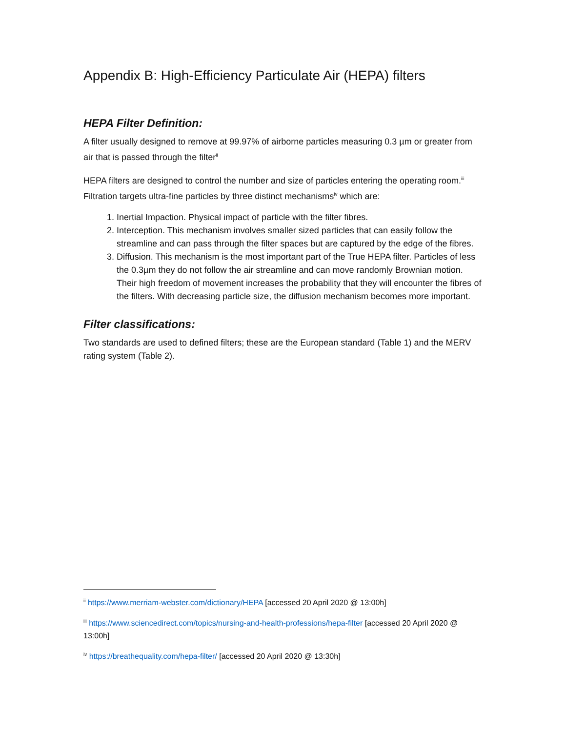Appendix B: High-Efficiency Particulate Air (HEPA) filters
HEPA Filter Definition:
A filter usually designed to remove at 99.97% of airborne particles measuring 0.3 µm or greater from air that is passed through the filter<sup>ii</sup>
HEPA filters are designed to control the number and size of particles entering the operating room.<sup>iii</sup> Filtration targets ultra-fine particles by three distinct mechanisms<sup>iv</sup> which are:
1. Inertial Impaction. Physical impact of particle with the filter fibres.
2. Interception. This mechanism involves smaller sized particles that can easily follow the streamline and can pass through the filter spaces but are captured by the edge of the fibres.
3. Diffusion. This mechanism is the most important part of the True HEPA filter. Particles of less the 0.3µm they do not follow the air streamline and can move randomly Brownian motion. Their high freedom of movement increases the probability that they will encounter the fibres of the filters. With decreasing particle size, the diffusion mechanism becomes more important.
Filter classifications:
Two standards are used to defined filters; these are the European standard (Table 1) and the MERV rating system (Table 2).
<sup>ii</sup> https://www.merriam-webster.com/dictionary/HEPA [accessed 20 April 2020 @ 13:00h]
<sup>iii</sup> https://www.sciencedirect.com/topics/nursing-and-health-professions/hepa-filter [accessed 20 April 2020 @ 13:00h]
<sup>iv</sup> https://breathequality.com/hepa-filter/ [accessed 20 April 2020 @ 13:30h]